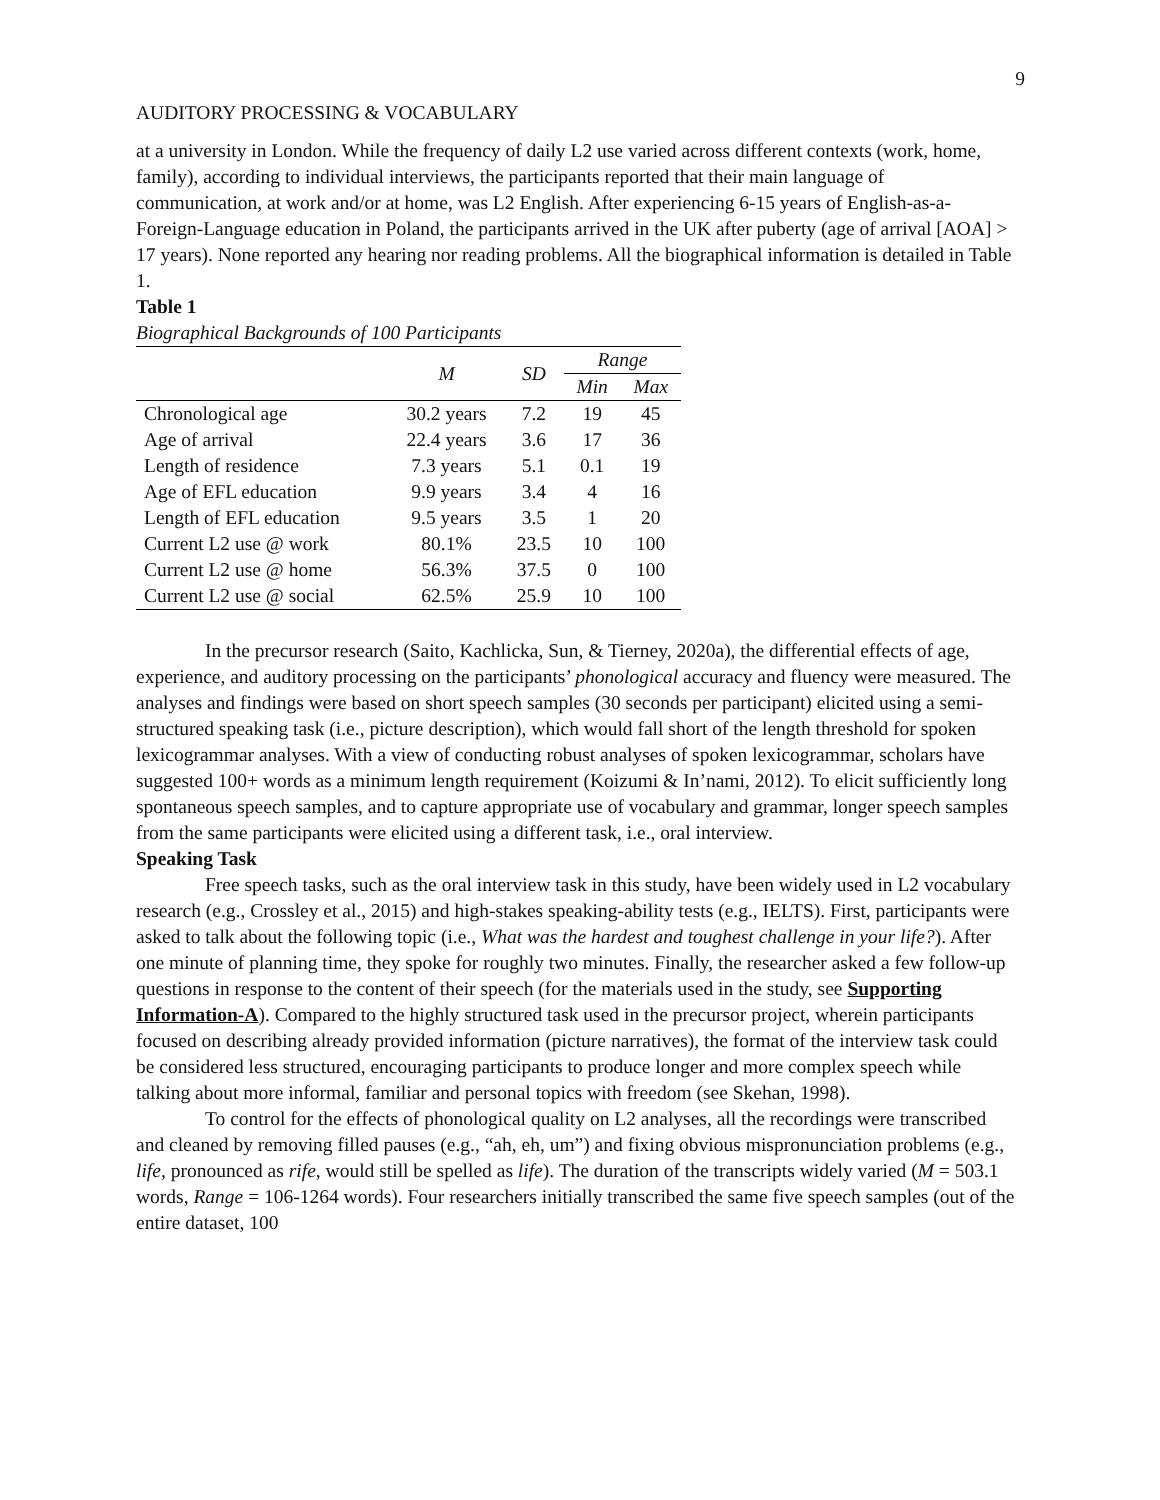9
AUDITORY PROCESSING & VOCABULARY
at a university in London. While the frequency of daily L2 use varied across different contexts (work, home, family), according to individual interviews, the participants reported that their main language of communication, at work and/or at home, was L2 English. After experiencing 6-15 years of English-as-a-Foreign-Language education in Poland, the participants arrived in the UK after puberty (age of arrival [AOA] > 17 years). None reported any hearing nor reading problems. All the biographical information is detailed in Table 1.
Table 1
Biographical Backgrounds of 100 Participants
| | M | SD | Range | |
| --- | --- | --- | --- | --- |
| | | | Min | Max |
| Chronological age | 30.2 years | 7.2 | 19 | 45 |
| Age of arrival | 22.4 years | 3.6 | 17 | 36 |
| Length of residence | 7.3 years | 5.1 | 0.1 | 19 |
| Age of EFL education | 9.9 years | 3.4 | 4 | 16 |
| Length of EFL education | 9.5 years | 3.5 | 1 | 20 |
| Current L2 use @ work | 80.1% | 23.5 | 10 | 100 |
| Current L2 use @ home | 56.3% | 37.5 | 0 | 100 |
| Current L2 use @ social | 62.5% | 25.9 | 10 | 100 |
In the precursor research (Saito, Kachlicka, Sun, & Tierney, 2020a), the differential effects of age, experience, and auditory processing on the participants’ phonological accuracy and fluency were measured. The analyses and findings were based on short speech samples (30 seconds per participant) elicited using a semi-structured speaking task (i.e., picture description), which would fall short of the length threshold for spoken lexicogrammar analyses. With a view of conducting robust analyses of spoken lexicogrammar, scholars have suggested 100+ words as a minimum length requirement (Koizumi & In’nami, 2012). To elicit sufficiently long spontaneous speech samples, and to capture appropriate use of vocabulary and grammar, longer speech samples from the same participants were elicited using a different task, i.e., oral interview.
Speaking Task
Free speech tasks, such as the oral interview task in this study, have been widely used in L2 vocabulary research (e.g., Crossley et al., 2015) and high-stakes speaking-ability tests (e.g., IELTS). First, participants were asked to talk about the following topic (i.e., What was the hardest and toughest challenge in your life?). After one minute of planning time, they spoke for roughly two minutes. Finally, the researcher asked a few follow-up questions in response to the content of their speech (for the materials used in the study, see Supporting Information-A). Compared to the highly structured task used in the precursor project, wherein participants focused on describing already provided information (picture narratives), the format of the interview task could be considered less structured, encouraging participants to produce longer and more complex speech while talking about more informal, familiar and personal topics with freedom (see Skehan, 1998).
To control for the effects of phonological quality on L2 analyses, all the recordings were transcribed and cleaned by removing filled pauses (e.g., “ah, eh, um”) and fixing obvious mispronunciation problems (e.g., life, pronounced as rife, would still be spelled as life). The duration of the transcripts widely varied (M = 503.1 words, Range = 106-1264 words). Four researchers initially transcribed the same five speech samples (out of the entire dataset, 100